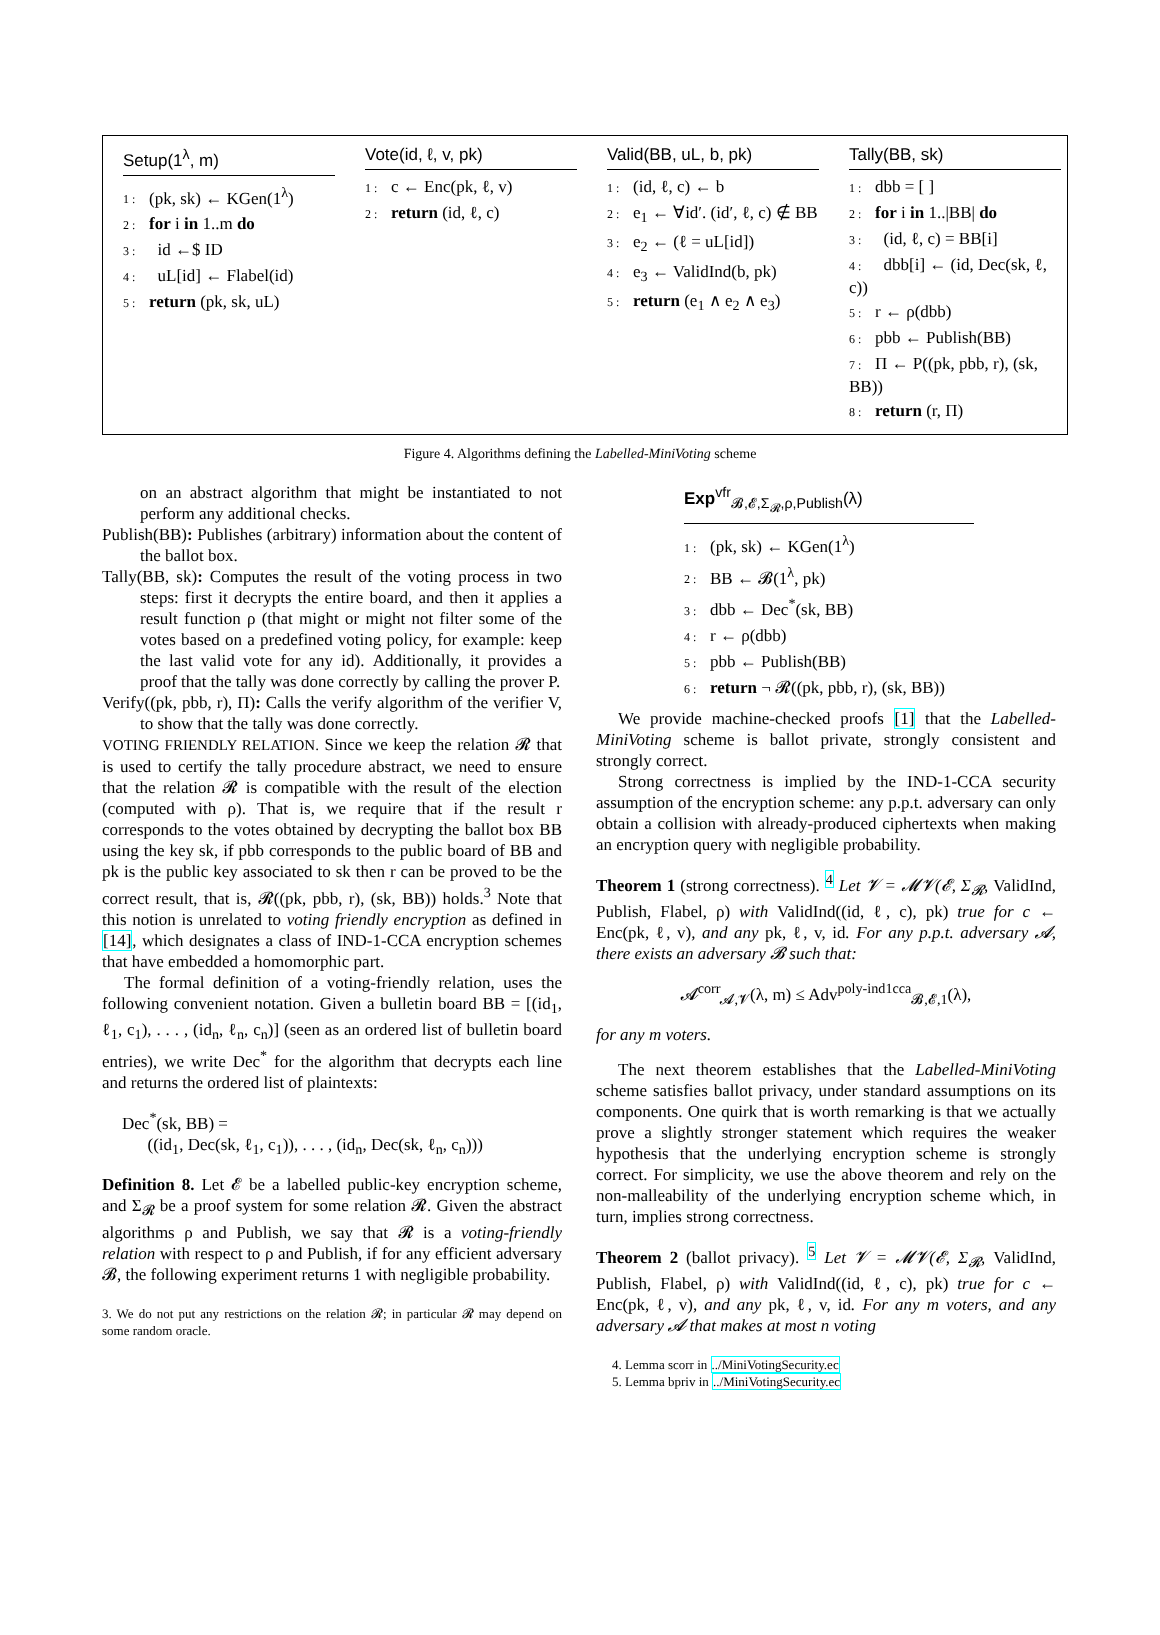Setup(1<sup>λ</sup>, m)
1 : (pk, sk) ← KGen(1<sup>λ</sup>)
2 : for i in 1..m do
3 : id ←$ ID
4 : uL[id] ← Flabel(id)
5 : return (pk, sk, uL)
Vote(id, ℓ, v, pk)
1 : c ← Enc(pk, ℓ, v)
2 : return (id, ℓ, c)
Valid(BB, uL, b, pk)
1 : (id, ℓ, c) ← b
2 : e<sub>1</sub> ← ∀id′. (id′, ℓ, c) ∉ BB
3 : e<sub>2</sub> ← (ℓ = uL[id])
4 : e<sub>3</sub> ← ValidInd(b, pk)
5 : return (e<sub>1</sub> ∧ e<sub>2</sub> ∧ e<sub>3</sub>)
Tally(BB, sk)
1 : dbb = [ ]
2 : for i in 1..|BB| do
3 : (id, ℓ, c) = BB[i]
4 : dbb[i] ← (id, Dec(sk, ℓ, c))
5 : r ← ρ(dbb)
6 : pbb ← Publish(BB)
7 : Π ← P((pk, pbb, r), (sk, BB))
8 : return (r, Π)
Figure 4. Algorithms defining the Labelled-MiniVoting scheme
on an abstract algorithm that might be instantiated to not perform any additional checks.
Publish(BB): Publishes (arbitrary) information about the content of the ballot box.
Tally(BB, sk): Computes the result of the voting process in two steps: first it decrypts the entire board, and then it applies a result function ρ (that might or might not filter some of the votes based on a predefined voting policy, for example: keep the last valid vote for any id). Additionally, it provides a proof that the tally was done correctly by calling the prover P.
Verify((pk, pbb, r), Π): Calls the verify algorithm of the verifier V, to show that the tally was done correctly.
VOTING FRIENDLY RELATION. Since we keep the relation 𝓡 that is used to certify the tally procedure abstract, we need to ensure that the relation 𝓡 is compatible with the result of the election (computed with ρ). That is, we require that if the result r corresponds to the votes obtained by decrypting the ballot box BB using the key sk, if pbb corresponds to the public board of BB and pk is the public key associated to sk then r can be proved to be the correct result, that is, 𝓡((pk, pbb, r), (sk, BB)) holds.<sup>3</sup> Note that this notion is unrelated to voting friendly encryption as defined in [14], which designates a class of IND-1-CCA encryption schemes that have embedded a homomorphic part.
The formal definition of a voting-friendly relation, uses the following convenient notation. Given a bulletin board BB = [(id<sub>1</sub>, ℓ<sub>1</sub>, c<sub>1</sub>), . . . , (id<sub>n</sub>, ℓ<sub>n</sub>, c<sub>n</sub>)] (seen as an ordered list of bulletin board entries), we write Dec<sup>*</sup> for the algorithm that decrypts each line and returns the ordered list of plaintexts:
Dec<sup>*</sup>(sk, BB) =
((id<sub>1</sub>, Dec(sk, ℓ<sub>1</sub>, c<sub>1</sub>)), . . . , (id<sub>n</sub>, Dec(sk, ℓ<sub>n</sub>, c<sub>n</sub>)))
Definition 8. Let 𝓔 be a labelled public-key encryption scheme, and Σ<sub>𝓡</sub> be a proof system for some relation 𝓡. Given the abstract algorithms ρ and Publish, we say that 𝓡 is a voting-friendly relation with respect to ρ and Publish, if for any efficient adversary 𝓑, the following experiment returns 1 with negligible probability.
3. We do not put any restrictions on the relation 𝓡; in particular 𝓡 may depend on some random oracle.
Exp<sup>vfr</sup><sub>𝓑,𝓔,Σ<sub>𝓡</sub>,ρ,Publish</sub>(λ)
1 : (pk, sk) ← KGen(1<sup>λ</sup>)
2 : BB ← 𝓑(1<sup>λ</sup>, pk)
3 : dbb ← Dec<sup>*</sup>(sk, BB)
4 : r ← ρ(dbb)
5 : pbb ← Publish(BB)
6 : return ¬ 𝓡((pk, pbb, r), (sk, BB))
We provide machine-checked proofs [1] that the Labelled-MiniVoting scheme is ballot private, strongly consistent and strongly correct.
Strong correctness is implied by the IND-1-CCA security assumption of the encryption scheme: any p.p.t. adversary can only obtain a collision with already-produced ciphertexts when making an encryption query with negligible probability.
Theorem 1 (strong correctness). <sup>4</sup> Let 𝓥 = 𝓜𝓥(𝓔, Σ<sub>𝓡</sub>, ValidInd, Publish, Flabel, ρ) with ValidInd((id, ℓ, c), pk) true for c ← Enc(pk, ℓ, v), and any pk, ℓ, v, id. For any p.p.t. adversary 𝓐, there exists an adversary 𝓑 such that:
𝓐<sup>corr</sup><sub>𝓐,𝓥</sub>(λ, m) ≤ Adv<sup>poly-ind1cca</sup><sub>𝓑,𝓔,1</sub>(λ),
for any m voters.
The next theorem establishes that the Labelled-MiniVoting scheme satisfies ballot privacy, under standard assumptions on its components. One quirk that is worth remarking is that we actually prove a slightly stronger statement which requires the weaker hypothesis that the underlying encryption scheme is strongly correct. For simplicity, we use the above theorem and rely on the non-malleability of the underlying encryption scheme which, in turn, implies strong correctness.
Theorem 2 (ballot privacy). <sup>5</sup> Let 𝓥 = 𝓜𝓥(𝓔, Σ<sub>𝓡</sub>, ValidInd, Publish, Flabel, ρ) with ValidInd((id, ℓ, c), pk) true for c ← Enc(pk, ℓ, v), and any pk, ℓ, v, id. For any m voters, and any adversary 𝓐 that makes at most n voting
4. Lemma scorr in ../MiniVotingSecurity.ec
5. Lemma bpriv in ../MiniVotingSecurity.ec